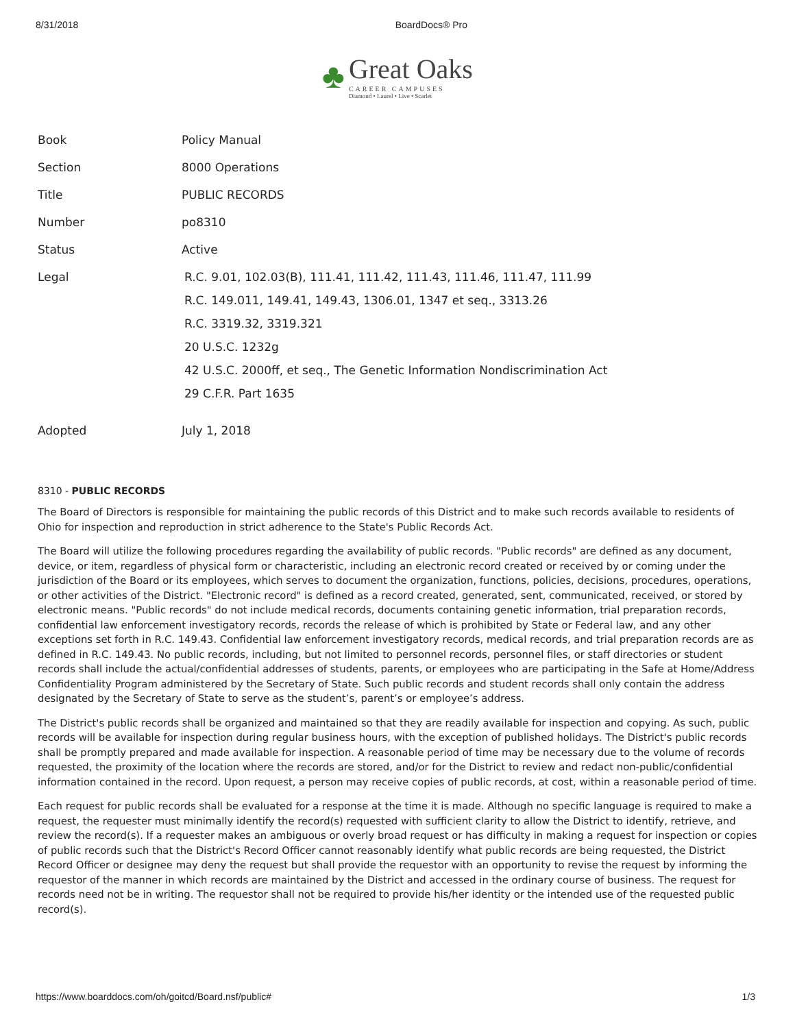8/31/2018 BoardDocs® Pro
♣
Great Oaks
CAREER CAMPUSES
Diamond • Laurel • Live • Scarlet
| Book | Policy Manual |
| Section | 8000 Operations |
| Title | PUBLIC RECORDS |
| Number | po8310 |
| Status | Active |
| Legal | R.C. 9.01, 102.03(B), 111.41, 111.42, 111.43, 111.46, 111.47, 111.99 R.C. 149.011, 149.41, 149.43, 1306.01, 1347 et seq., 3313.26 R.C. 3319.32, 3319.321 20 U.S.C. 1232g 42 U.S.C. 2000ff, et seq., The Genetic Information Nondiscrimination Act 29 C.F.R. Part 1635 |
| Adopted | July 1, 2018 |
8310 - PUBLIC RECORDS
The Board of Directors is responsible for maintaining the public records of this District and to make such records available to residents of Ohio for inspection and reproduction in strict adherence to the State's Public Records Act.
The Board will utilize the following procedures regarding the availability of public records. "Public records" are defined as any document, device, or item, regardless of physical form or characteristic, including an electronic record created or received by or coming under the jurisdiction of the Board or its employees, which serves to document the organization, functions, policies, decisions, procedures, operations, or other activities of the District. "Electronic record" is defined as a record created, generated, sent, communicated, received, or stored by electronic means. "Public records" do not include medical records, documents containing genetic information, trial preparation records, confidential law enforcement investigatory records, records the release of which is prohibited by State or Federal law, and any other exceptions set forth in R.C. 149.43. Confidential law enforcement investigatory records, medical records, and trial preparation records are as defined in R.C. 149.43. No public records, including, but not limited to personnel records, personnel files, or staff directories or student records shall include the actual/confidential addresses of students, parents, or employees who are participating in the Safe at Home/Address Confidentiality Program administered by the Secretary of State. Such public records and student records shall only contain the address designated by the Secretary of State to serve as the student’s, parent’s or employee’s address.
The District's public records shall be organized and maintained so that they are readily available for inspection and copying. As such, public records will be available for inspection during regular business hours, with the exception of published holidays. The District's public records shall be promptly prepared and made available for inspection. A reasonable period of time may be necessary due to the volume of records requested, the proximity of the location where the records are stored, and/or for the District to review and redact non-public/confidential information contained in the record. Upon request, a person may receive copies of public records, at cost, within a reasonable period of time.
Each request for public records shall be evaluated for a response at the time it is made. Although no specific language is required to make a request, the requester must minimally identify the record(s) requested with sufficient clarity to allow the District to identify, retrieve, and review the record(s). If a requester makes an ambiguous or overly broad request or has difficulty in making a request for inspection or copies of public records such that the District's Record Officer cannot reasonably identify what public records are being requested, the District Record Officer or designee may deny the request but shall provide the requestor with an opportunity to revise the request by informing the requestor of the manner in which records are maintained by the District and accessed in the ordinary course of business. The request for records need not be in writing. The requestor shall not be required to provide his/her identity or the intended use of the requested public record(s).
https://www.boarddocs.com/oh/goitcd/Board.nsf/public# 1/3